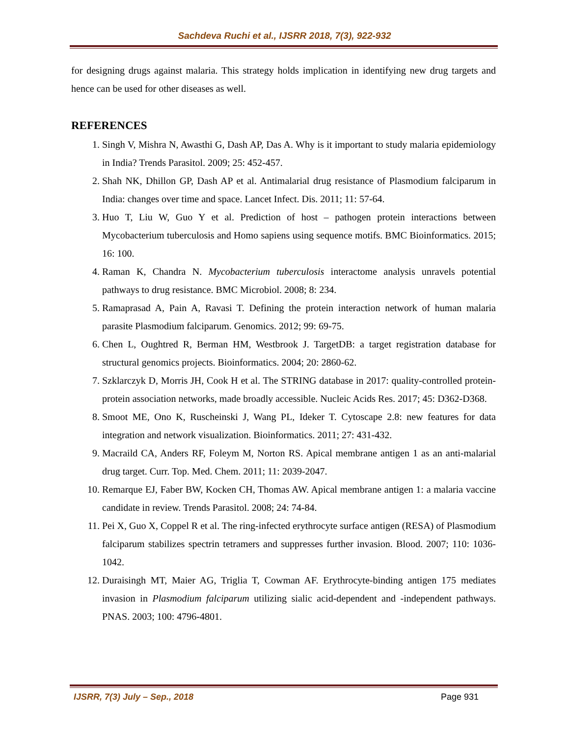Sachdeva Ruchi et al., IJSRR 2018, 7(3), 922-932
for designing drugs against malaria. This strategy holds implication in identifying new drug targets and hence can be used for other diseases as well.
REFERENCES
1. Singh V, Mishra N, Awasthi G, Dash AP, Das A. Why is it important to study malaria epidemiology in India? Trends Parasitol. 2009; 25: 452-457.
2. Shah NK, Dhillon GP, Dash AP et al. Antimalarial drug resistance of Plasmodium falciparum in India: changes over time and space. Lancet Infect. Dis. 2011; 11: 57-64.
3. Huo T, Liu W, Guo Y et al. Prediction of host – pathogen protein interactions between Mycobacterium tuberculosis and Homo sapiens using sequence motifs. BMC Bioinformatics. 2015; 16: 100.
4. Raman K, Chandra N. Mycobacterium tuberculosis interactome analysis unravels potential pathways to drug resistance. BMC Microbiol. 2008; 8: 234.
5. Ramaprasad A, Pain A, Ravasi T. Defining the protein interaction network of human malaria parasite Plasmodium falciparum. Genomics. 2012; 99: 69-75.
6. Chen L, Oughtred R, Berman HM, Westbrook J. TargetDB: a target registration database for structural genomics projects. Bioinformatics. 2004; 20: 2860-62.
7. Szklarczyk D, Morris JH, Cook H et al. The STRING database in 2017: quality-controlled protein-protein association networks, made broadly accessible. Nucleic Acids Res. 2017; 45: D362-D368.
8. Smoot ME, Ono K, Ruscheinski J, Wang PL, Ideker T. Cytoscape 2.8: new features for data integration and network visualization. Bioinformatics. 2011; 27: 431-432.
9. Macraild CA, Anders RF, Foleym M, Norton RS. Apical membrane antigen 1 as an anti-malarial drug target. Curr. Top. Med. Chem. 2011; 11: 2039-2047.
10. Remarque EJ, Faber BW, Kocken CH, Thomas AW. Apical membrane antigen 1: a malaria vaccine candidate in review. Trends Parasitol. 2008; 24: 74-84.
11. Pei X, Guo X, Coppel R et al. The ring-infected erythrocyte surface antigen (RESA) of Plasmodium falciparum stabilizes spectrin tetramers and suppresses further invasion. Blood. 2007; 110: 1036-1042.
12. Duraisingh MT, Maier AG, Triglia T, Cowman AF. Erythrocyte-binding antigen 175 mediates invasion in Plasmodium falciparum utilizing sialic acid-dependent and -independent pathways. PNAS. 2003; 100: 4796-4801.
IJSRR, 7(3) July – Sep., 2018 Page 931